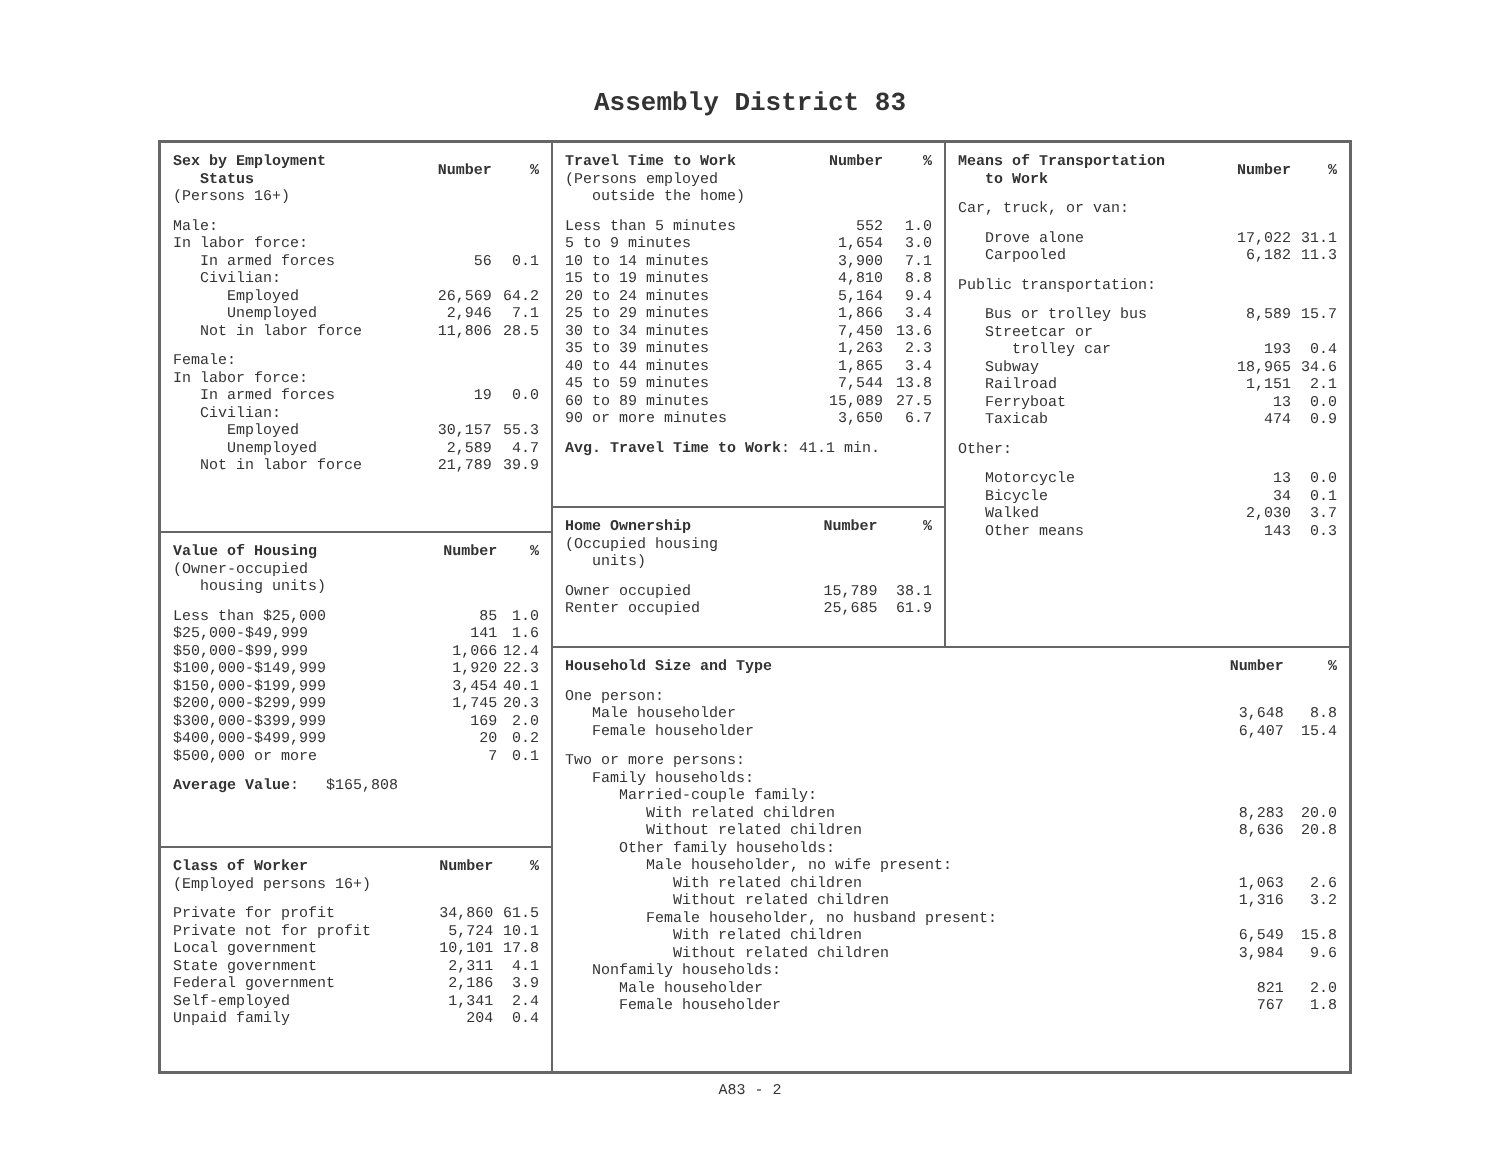Assembly District 83
| Sex by Employment Status | Number | % |
| --- | --- | --- |
| (Persons 16+) | | |
| Male: | | |
| In labor force: | | |
| In armed forces | 56 | 0.1 |
| Civilian: | | |
| Employed | 26,569 | 64.2 |
| Unemployed | 2,946 | 7.1 |
| Not in labor force | 11,806 | 28.5 |
| Female: | | |
| In labor force: | | |
| In armed forces | 19 | 0.0 |
| Civilian: | | |
| Employed | 30,157 | 55.3 |
| Unemployed | 2,589 | 4.7 |
| Not in labor force | 21,789 | 39.9 |
| Value of Housing | Number | % |
| --- | --- | --- |
| (Owner-occupied housing units) | | |
| Less than $25,000 | 85 | 1.0 |
| $25,000-$49,999 | 141 | 1.6 |
| $50,000-$99,999 | 1,066 | 12.4 |
| $100,000-$149,999 | 1,920 | 22.3 |
| $150,000-$199,999 | 3,454 | 40.1 |
| $200,000-$299,999 | 1,745 | 20.3 |
| $300,000-$399,999 | 169 | 2.0 |
| $400,000-$499,999 | 20 | 0.2 |
| $500,000 or more | 7 | 0.1 |
| Average Value : $165,808 | | |
| Class of Worker | Number | % |
| --- | --- | --- |
| (Employed persons 16+) | | |
| Private for profit | 34,860 | 61.5 |
| Private not for profit | 5,724 | 10.1 |
| Local government | 10,101 | 17.8 |
| State government | 2,311 | 4.1 |
| Federal government | 2,186 | 3.9 |
| Self-employed | 1,341 | 2.4 |
| Unpaid family | 204 | 0.4 |
| Travel Time to Work | Number | % |
| --- | --- | --- |
| (Persons employed outside the home) | | |
| Less than 5 minutes | 552 | 1.0 |
| 5 to 9 minutes | 1,654 | 3.0 |
| 10 to 14 minutes | 3,900 | 7.1 |
| 15 to 19 minutes | 4,810 | 8.8 |
| 20 to 24 minutes | 5,164 | 9.4 |
| 25 to 29 minutes | 1,866 | 3.4 |
| 30 to 34 minutes | 7,450 | 13.6 |
| 35 to 39 minutes | 1,263 | 2.3 |
| 40 to 44 minutes | 1,865 | 3.4 |
| 45 to 59 minutes | 7,544 | 13.8 |
| 60 to 89 minutes | 15,089 | 27.5 |
| 90 or more minutes | 3,650 | 6.7 |
| Avg. Travel Time to Work : 41.1 min. | | |
| Home Ownership | Number | % |
| --- | --- | --- |
| (Occupied housing units) | | |
| Owner occupied | 15,789 | 38.1 |
| Renter occupied | 25,685 | 61.9 |
| Means of Transportation to Work | Number | % |
| --- | --- | --- |
| Car, truck, or van: | | |
| Drove alone | 17,022 | 31.1 |
| Carpooled | 6,182 | 11.3 |
| Public transportation: | | |
| Bus or trolley bus | 8,589 | 15.7 |
| Streetcar or trolley car | 193 | 0.4 |
| Subway | 18,965 | 34.6 |
| Railroad | 1,151 | 2.1 |
| Ferryboat | 13 | 0.0 |
| Taxicab | 474 | 0.9 |
| Other: | | |
| Motorcycle | 13 | 0.0 |
| Bicycle | 34 | 0.1 |
| Walked | 2,030 | 3.7 |
| Other means | 143 | 0.3 |
| Household Size and Type | Number | % |
| --- | --- | --- |
| One person: | | |
| Male householder | 3,648 | 8.8 |
| Female householder | 6,407 | 15.4 |
| Two or more persons: | | |
| Family households: | | |
| Married-couple family: | | |
| With related children | 8,283 | 20.0 |
| Without related children | 8,636 | 20.8 |
| Other family households: | | |
| Male householder, no wife present: | | |
| With related children | 1,063 | 2.6 |
| Without related children | 1,316 | 3.2 |
| Female householder, no husband present: | | |
| With related children | 6,549 | 15.8 |
| Without related children | 3,984 | 9.6 |
| Nonfamily households: | | |
| Male householder | 821 | 2.0 |
| Female householder | 767 | 1.8 |
A83 - 2